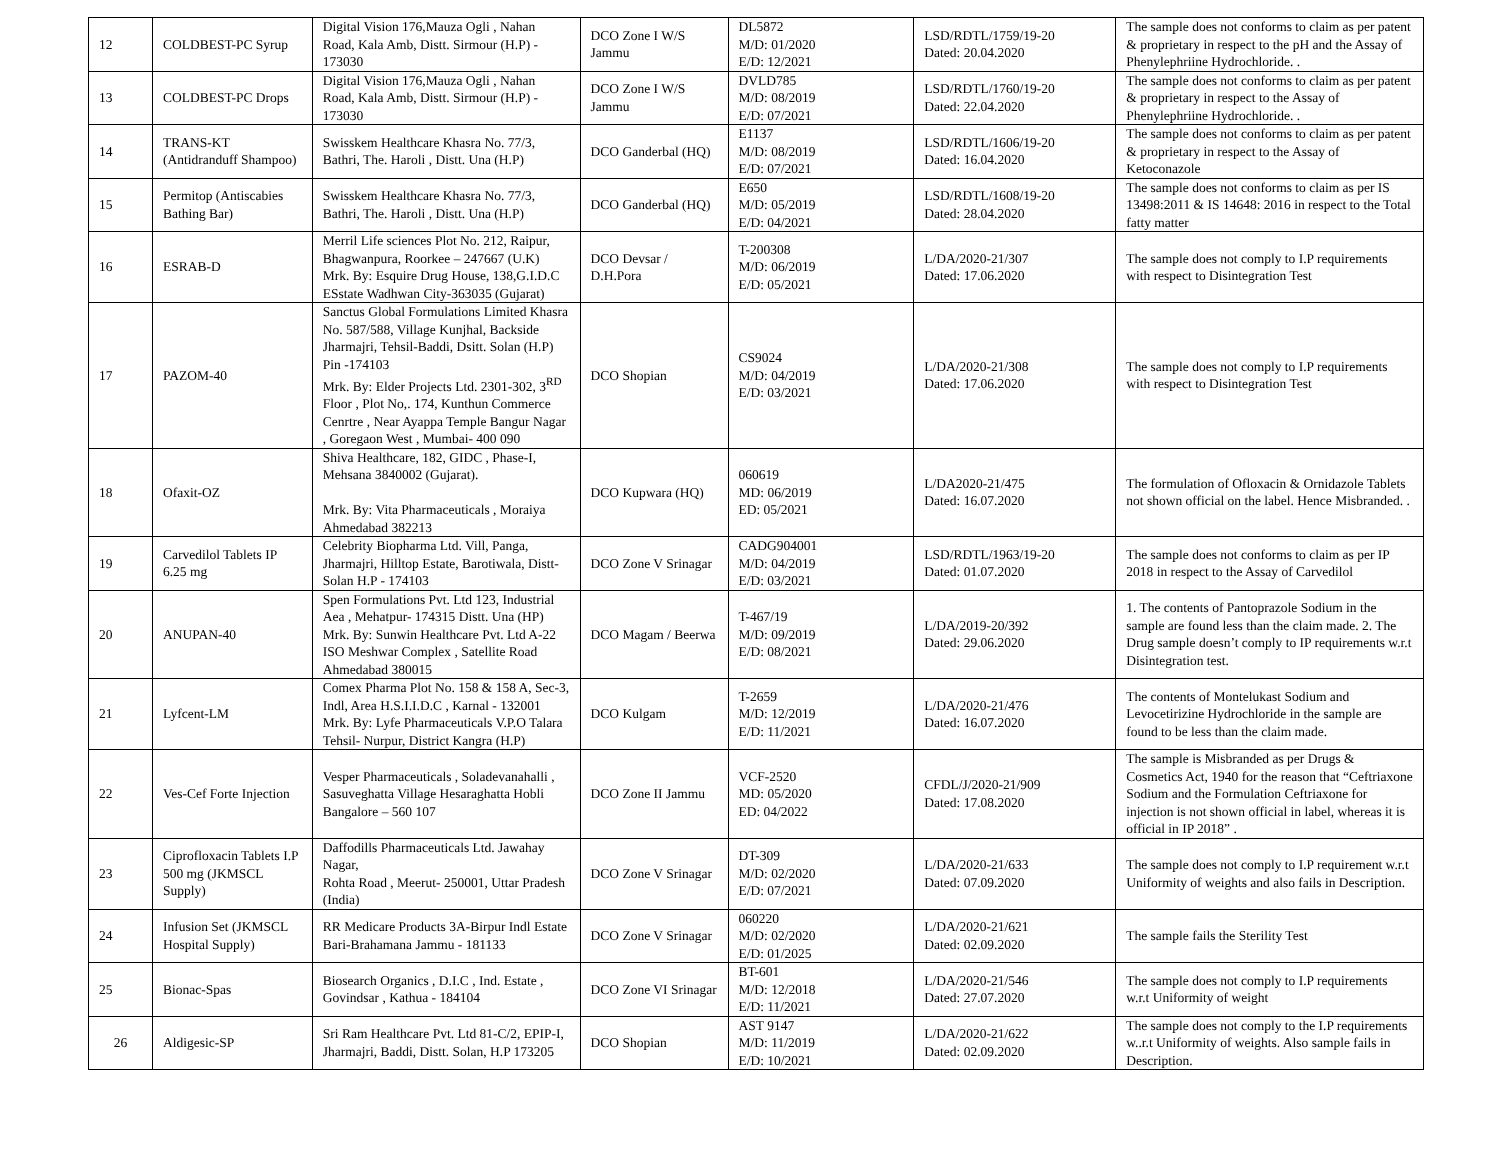| 12 | COLDBEST-PC Syrup | Digital Vision 176,Mauza Ogli , Nahan Road, Kala Amb, Distt. Sirmour (H.P) - 173030 | DCO Zone I W/S Jammu | DL5872 M/D: 01/2020 E/D: 12/2021 | LSD/RDTL/1759/19-20 Dated: 20.04.2020 | The sample does not conforms to claim as per patent & proprietary in respect to the pH and the Assay of Phenylephriine Hydrochloride. . |
| 13 | COLDBEST-PC Drops | Digital Vision 176,Mauza Ogli , Nahan Road, Kala Amb, Distt. Sirmour (H.P) - 173030 | DCO Zone I W/S Jammu | DVLD785 M/D: 08/2019 E/D: 07/2021 | LSD/RDTL/1760/19-20 Dated: 22.04.2020 | The sample does not conforms to claim as per patent & proprietary in respect to the Assay of Phenylephriine Hydrochloride. . |
| 14 | TRANS-KT (Antidranduff Shampoo) | Swisskem Healthcare Khasra No. 77/3, Bathri, The. Haroli , Distt. Una (H.P) | DCO Ganderbal (HQ) | E1137 M/D: 08/2019 E/D: 07/2021 | LSD/RDTL/1606/19-20 Dated: 16.04.2020 | The sample does not conforms to claim as per patent & proprietary in respect to the Assay of Ketoconazole |
| 15 | Permitop (Antiscabies Bathing Bar) | Swisskem Healthcare Khasra No. 77/3, Bathri, The. Haroli , Distt. Una (H.P) | DCO Ganderbal (HQ) | E650 M/D: 05/2019 E/D: 04/2021 | LSD/RDTL/1608/19-20 Dated: 28.04.2020 | The sample does not conforms to claim as per IS 13498:2011 & IS 14648: 2016 in respect to the Total fatty matter |
| 16 | ESRAB-D | Merril Life sciences Plot No. 212, Raipur, Bhagwanpura, Roorkee – 247667 (U.K) Mrk. By: Esquire Drug House, 138,G.I.D.C ESstate Wadhwan City-363035 (Gujarat) | DCO Devsar / D.H.Pora | T-200308 M/D: 06/2019 E/D: 05/2021 | L/DA/2020-21/307 Dated: 17.06.2020 | The sample does not comply to I.P requirements with respect to Disintegration Test |
| 17 | PAZOM-40 | Sanctus Global Formulations Limited Khasra No. 587/588, Village Kunjhal, Backside Jharmajri, Tehsil-Baddi, Dsitt. Solan (H.P) Pin -174103 Mrk. By: Elder Projects Ltd. 2301-302, 3<sup>RD</sup> Floor , Plot No,. 174, Kunthun Commerce Cenrtre , Near Ayappa Temple Bangur Nagar , Goregaon West , Mumbai- 400 090 | DCO Shopian | CS9024 M/D: 04/2019 E/D: 03/2021 | L/DA/2020-21/308 Dated: 17.06.2020 | The sample does not comply to I.P requirements with respect to Disintegration Test |
| 18 | Ofaxit-OZ | Shiva Healthcare, 182, GIDC , Phase-I, Mehsana 3840002 (Gujarat). Mrk. By: Vita Pharmaceuticals , Moraiya Ahmedabad 382213 | DCO Kupwara (HQ) | 060619 MD: 06/2019 ED: 05/2021 | L/DA2020-21/475 Dated: 16.07.2020 | The formulation of Ofloxacin & Ornidazole Tablets not shown official on the label. Hence Misbranded. . |
| 19 | Carvedilol Tablets IP 6.25 mg | Celebrity Biopharma Ltd. Vill, Panga, Jharmajri, Hilltop Estate, Barotiwala, Distt-Solan H.P - 174103 | DCO Zone V Srinagar | CADG904001 M/D: 04/2019 E/D: 03/2021 | LSD/RDTL/1963/19-20 Dated: 01.07.2020 | The sample does not conforms to claim as per IP 2018 in respect to the Assay of Carvedilol |
| 20 | ANUPAN-40 | Spen Formulations Pvt. Ltd 123, Industrial Aea , Mehatpur- 174315 Distt. Una (HP) Mrk. By: Sunwin Healthcare Pvt. Ltd A-22 ISO Meshwar Complex , Satellite Road Ahmedabad 380015 | DCO Magam / Beerwa | T-467/19 M/D: 09/2019 E/D: 08/2021 | L/DA/2019-20/392 Dated: 29.06.2020 | 1. The contents of Pantoprazole Sodium in the sample are found less than the claim made. 2. The Drug sample doesn’t comply to IP requirements w.r.t Disintegration test. |
| 21 | Lyfcent-LM | Comex Pharma Plot No. 158 & 158 A, Sec-3, Indl, Area H.S.I.I.D.C , Karnal - 132001 Mrk. By: Lyfe Pharmaceuticals V.P.O Talara Tehsil- Nurpur, District Kangra (H.P) | DCO Kulgam | T-2659 M/D: 12/2019 E/D: 11/2021 | L/DA/2020-21/476 Dated: 16.07.2020 | The contents of Montelukast Sodium and Levocetirizine Hydrochloride in the sample are found to be less than the claim made. |
| 22 | Ves-Cef Forte Injection | Vesper Pharmaceuticals , Soladevanahalli , Sasuveghatta Village Hesaraghatta Hobli Bangalore – 560 107 | DCO Zone II Jammu | VCF-2520 MD: 05/2020 ED: 04/2022 | CFDL/J/2020-21/909 Dated: 17.08.2020 | The sample is Misbranded as per Drugs & Cosmetics Act, 1940 for the reason that “Ceftriaxone Sodium and the Formulation Ceftriaxone for injection is not shown official in label, whereas it is official in IP 2018” . |
| 23 | Ciprofloxacin Tablets I.P 500 mg (JKMSCL Supply) | Daffodills Pharmaceuticals Ltd. Jawahay Nagar, Rohta Road , Meerut- 250001, Uttar Pradesh (India) | DCO Zone V Srinagar | DT-309 M/D: 02/2020 E/D: 07/2021 | L/DA/2020-21/633 Dated: 07.09.2020 | The sample does not comply to I.P requirement w.r.t Uniformity of weights and also fails in Description. |
| 24 | Infusion Set (JKMSCL Hospital Supply) | RR Medicare Products 3A-Birpur Indl Estate Bari-Brahamana Jammu - 181133 | DCO Zone V Srinagar | 060220 M/D: 02/2020 E/D: 01/2025 | L/DA/2020-21/621 Dated: 02.09.2020 | The sample fails the Sterility Test |
| 25 | Bionac-Spas | Biosearch Organics , D.I.C , Ind. Estate , Govindsar , Kathua - 184104 | DCO Zone VI Srinagar | BT-601 M/D: 12/2018 E/D: 11/2021 | L/DA/2020-21/546 Dated: 27.07.2020 | The sample does not comply to I.P requirements w.r.t Uniformity of weight |
| 26 | Aldigesic-SP | Sri Ram Healthcare Pvt. Ltd 81-C/2, EPIP-I, Jharmajri, Baddi, Distt. Solan, H.P 173205 | DCO Shopian | AST 9147 M/D: 11/2019 E/D: 10/2021 | L/DA/2020-21/622 Dated: 02.09.2020 | The sample does not comply to the I.P requirements w..r.t Uniformity of weights. Also sample fails in Description. |